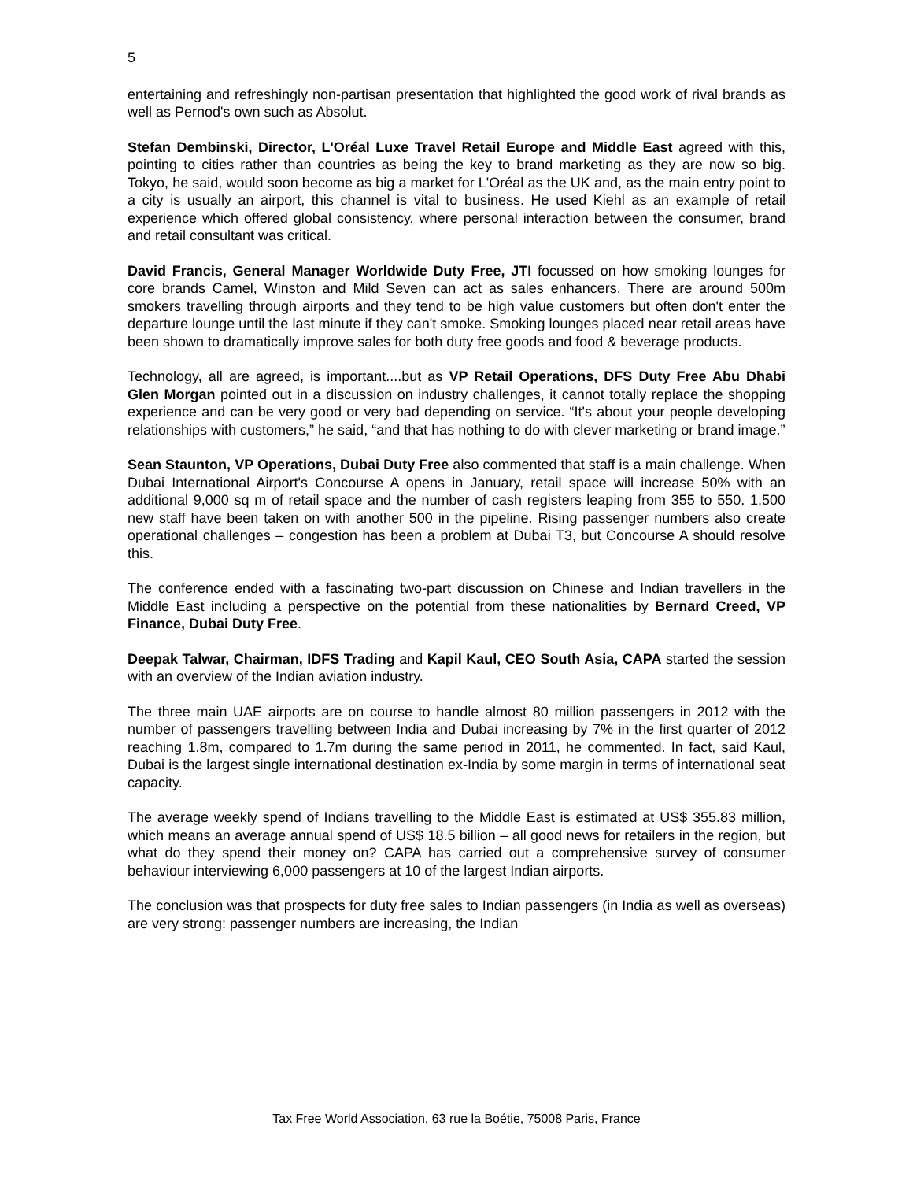5
entertaining and refreshingly non-partisan presentation that highlighted the good work of rival brands as well as Pernod's own such as Absolut.
Stefan Dembinski, Director, L'Oréal Luxe Travel Retail Europe and Middle East agreed with this, pointing to cities rather than countries as being the key to brand marketing as they are now so big. Tokyo, he said, would soon become as big a market for L'Oréal as the UK and, as the main entry point to a city is usually an airport, this channel is vital to business. He used Kiehl as an example of retail experience which offered global consistency, where personal interaction between the consumer, brand and retail consultant was critical.
David Francis, General Manager Worldwide Duty Free, JTI focussed on how smoking lounges for core brands Camel, Winston and Mild Seven can act as sales enhancers. There are around 500m smokers travelling through airports and they tend to be high value customers but often don't enter the departure lounge until the last minute if they can't smoke. Smoking lounges placed near retail areas have been shown to dramatically improve sales for both duty free goods and food & beverage products.
Technology, all are agreed, is important....but as VP Retail Operations, DFS Duty Free Abu Dhabi Glen Morgan pointed out in a discussion on industry challenges, it cannot totally replace the shopping experience and can be very good or very bad depending on service. “It's about your people developing relationships with customers,” he said, “and that has nothing to do with clever marketing or brand image.”
Sean Staunton, VP Operations, Dubai Duty Free also commented that staff is a main challenge. When Dubai International Airport's Concourse A opens in January, retail space will increase 50% with an additional 9,000 sq m of retail space and the number of cash registers leaping from 355 to 550. 1,500 new staff have been taken on with another 500 in the pipeline. Rising passenger numbers also create operational challenges – congestion has been a problem at Dubai T3, but Concourse A should resolve this.
The conference ended with a fascinating two-part discussion on Chinese and Indian travellers in the Middle East including a perspective on the potential from these nationalities by Bernard Creed, VP Finance, Dubai Duty Free.
Deepak Talwar, Chairman, IDFS Trading and Kapil Kaul, CEO South Asia, CAPA started the session with an overview of the Indian aviation industry.
The three main UAE airports are on course to handle almost 80 million passengers in 2012 with the number of passengers travelling between India and Dubai increasing by 7% in the first quarter of 2012 reaching 1.8m, compared to 1.7m during the same period in 2011, he commented. In fact, said Kaul, Dubai is the largest single international destination ex-India by some margin in terms of international seat capacity.
The average weekly spend of Indians travelling to the Middle East is estimated at US$ 355.83 million, which means an average annual spend of US$ 18.5 billion – all good news for retailers in the region, but what do they spend their money on? CAPA has carried out a comprehensive survey of consumer behaviour interviewing 6,000 passengers at 10 of the largest Indian airports.
The conclusion was that prospects for duty free sales to Indian passengers (in India as well as overseas) are very strong: passenger numbers are increasing, the Indian
Tax Free World Association, 63 rue la Boétie, 75008 Paris, France